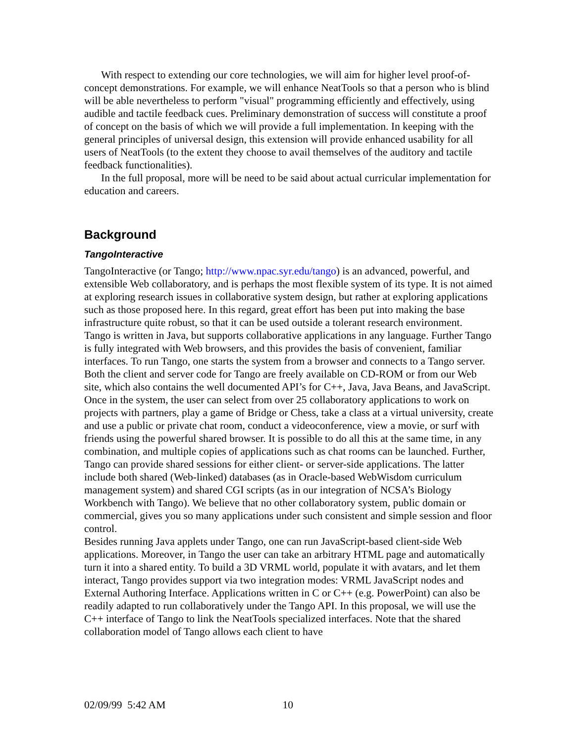With respect to extending our core technologies, we will aim for higher level proof-of-concept demonstrations. For example, we will enhance NeatTools so that a person who is blind will be able nevertheless to perform "visual" programming efficiently and effectively, using audible and tactile feedback cues. Preliminary demonstration of success will constitute a proof of concept on the basis of which we will provide a full implementation. In keeping with the general principles of universal design, this extension will provide enhanced usability for all users of NeatTools (to the extent they choose to avail themselves of the auditory and tactile feedback functionalities).
In the full proposal, more will be need to be said about actual curricular implementation for education and careers.
Background
TangoInteractive
TangoInteractive (or Tango; http://www.npac.syr.edu/tango) is an advanced, powerful, and extensible Web collaboratory, and is perhaps the most flexible system of its type. It is not aimed at exploring research issues in collaborative system design, but rather at exploring applications such as those proposed here. In this regard, great effort has been put into making the base infrastructure quite robust, so that it can be used outside a tolerant research environment.
Tango is written in Java, but supports collaborative applications in any language. Further Tango is fully integrated with Web browsers, and this provides the basis of convenient, familiar interfaces. To run Tango, one starts the system from a browser and connects to a Tango server. Both the client and server code for Tango are freely available on CD-ROM or from our Web site, which also contains the well documented API’s for C++, Java, Java Beans, and JavaScript. Once in the system, the user can select from over 25 collaboratory applications to work on projects with partners, play a game of Bridge or Chess, take a class at a virtual university, create and use a public or private chat room, conduct a videoconference, view a movie, or surf with friends using the powerful shared browser. It is possible to do all this at the same time, in any combination, and multiple copies of applications such as chat rooms can be launched. Further, Tango can provide shared sessions for either client- or server-side applications. The latter include both shared (Web-linked) databases (as in Oracle-based WebWisdom curriculum management system) and shared CGI scripts (as in our integration of NCSA’s Biology Workbench with Tango). We believe that no other collaboratory system, public domain or commercial, gives you so many applications under such consistent and simple session and floor control.
Besides running Java applets under Tango, one can run JavaScript-based client-side Web applications. Moreover, in Tango the user can take an arbitrary HTML page and automatically turn it into a shared entity. To build a 3D VRML world, populate it with avatars, and let them interact, Tango provides support via two integration modes: VRML JavaScript nodes and External Authoring Interface. Applications written in C or C++ (e.g. PowerPoint) can also be readily adapted to run collaboratively under the Tango API. In this proposal, we will use the C++ interface of Tango to link the NeatTools specialized interfaces. Note that the shared collaboration model of Tango allows each client to have
02/09/99 5:42 AM 10